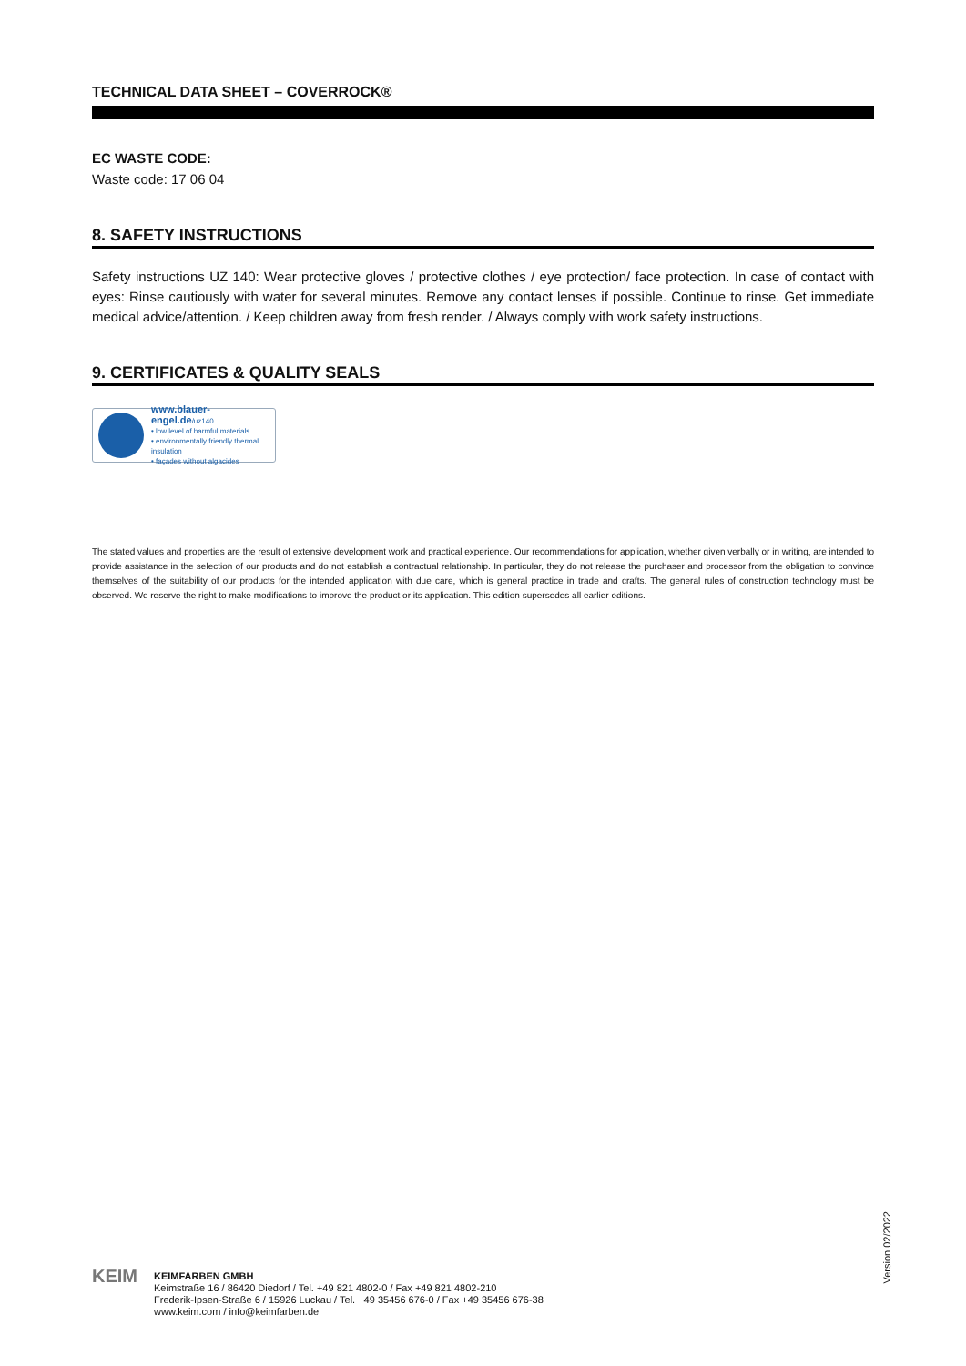TECHNICAL DATA SHEET – COVERROCK®
EC WASTE CODE:
Waste code: 17 06 04
8. SAFETY INSTRUCTIONS
Safety instructions UZ 140: Wear protective gloves / protective clothes / eye protection/ face protection. In case of contact with eyes: Rinse cautiously with water for several minutes. Remove any contact lenses if possible. Continue to rinse. Get immediate medical advice/attention. / Keep children away from fresh render. / Always comply with work safety instructions.
9. CERTIFICATES & QUALITY SEALS
www.blauer-engel.de/uz140
• low level of harmful materials
• environmentally friendly thermal insulation
• façades without algacides
The stated values and properties are the result of extensive development work and practical experience. Our recommendations for application, whether given verbally or in writing, are intended to provide assistance in the selection of our products and do not establish a contractual relationship. In particular, they do not release the purchaser and processor from the obligation to convince themselves of the suitability of our products for the intended application with due care, which is general practice in trade and crafts. The general rules of construction technology must be observed. We reserve the right to make modifications to improve the product or its application. This edition supersedes all earlier editions.
Version 02/2022
KEIM
KEIMFARBEN GMBH
Keimstraße 16 / 86420 Diedorf / Tel. +49 821 4802-0 / Fax +49 821 4802-210
Frederik-Ipsen-Straße 6 / 15926 Luckau / Tel. +49 35456 676-0 / Fax +49 35456 676-38
www.keim.com / info@keimfarben.de